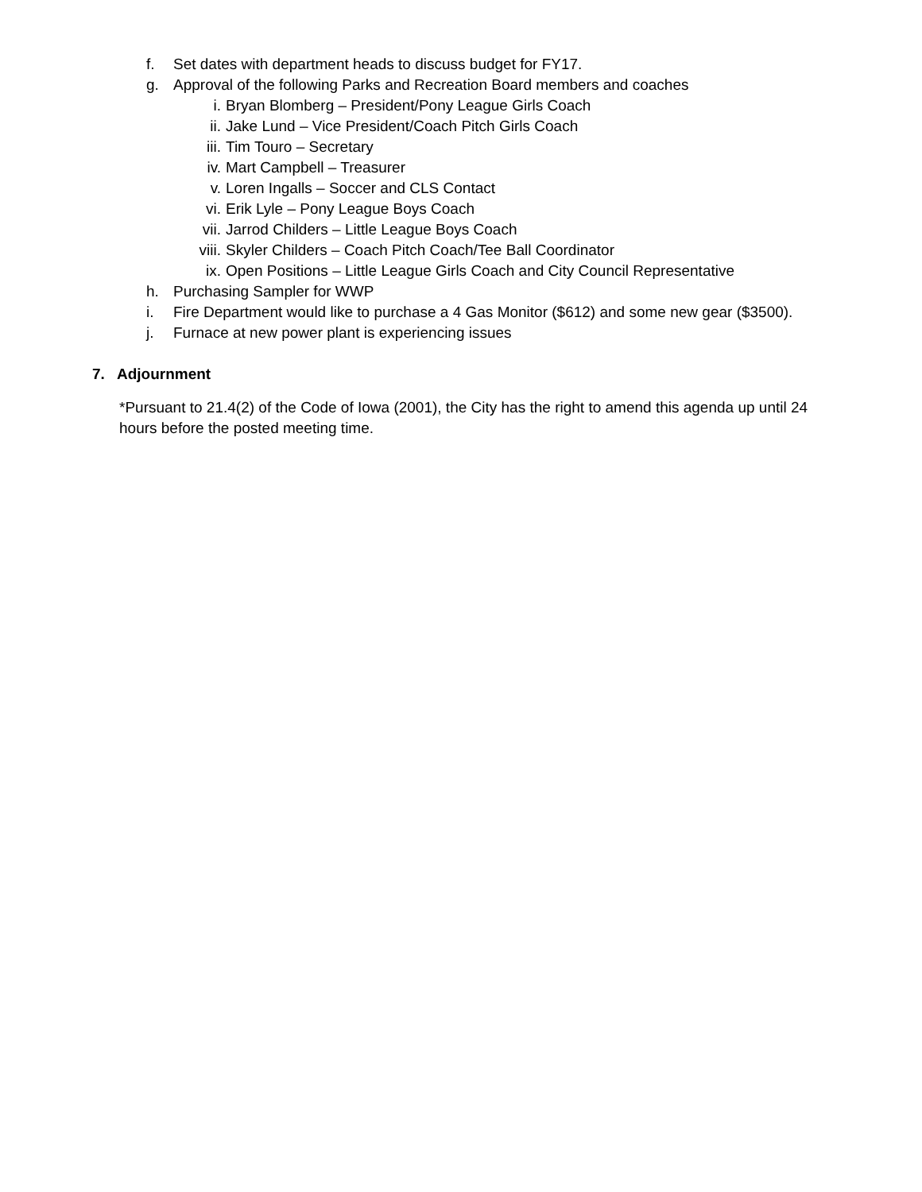f. Set dates with department heads to discuss budget for FY17.
g. Approval of the following Parks and Recreation Board members and coaches
i. Bryan Blomberg – President/Pony League Girls Coach
ii. Jake Lund – Vice President/Coach Pitch Girls Coach
iii. Tim Touro – Secretary
iv. Mart Campbell – Treasurer
v. Loren Ingalls – Soccer and CLS Contact
vi. Erik Lyle – Pony League Boys Coach
vii. Jarrod Childers – Little League Boys Coach
viii. Skyler Childers – Coach Pitch Coach/Tee Ball Coordinator
ix. Open Positions – Little League Girls Coach and City Council Representative
h. Purchasing Sampler for WWP
i. Fire Department would like to purchase a 4 Gas Monitor ($612) and some new gear ($3500).
j. Furnace at new power plant is experiencing issues
7. Adjournment
*Pursuant to 21.4(2) of the Code of Iowa (2001), the City has the right to amend this agenda up until 24 hours before the posted meeting time.